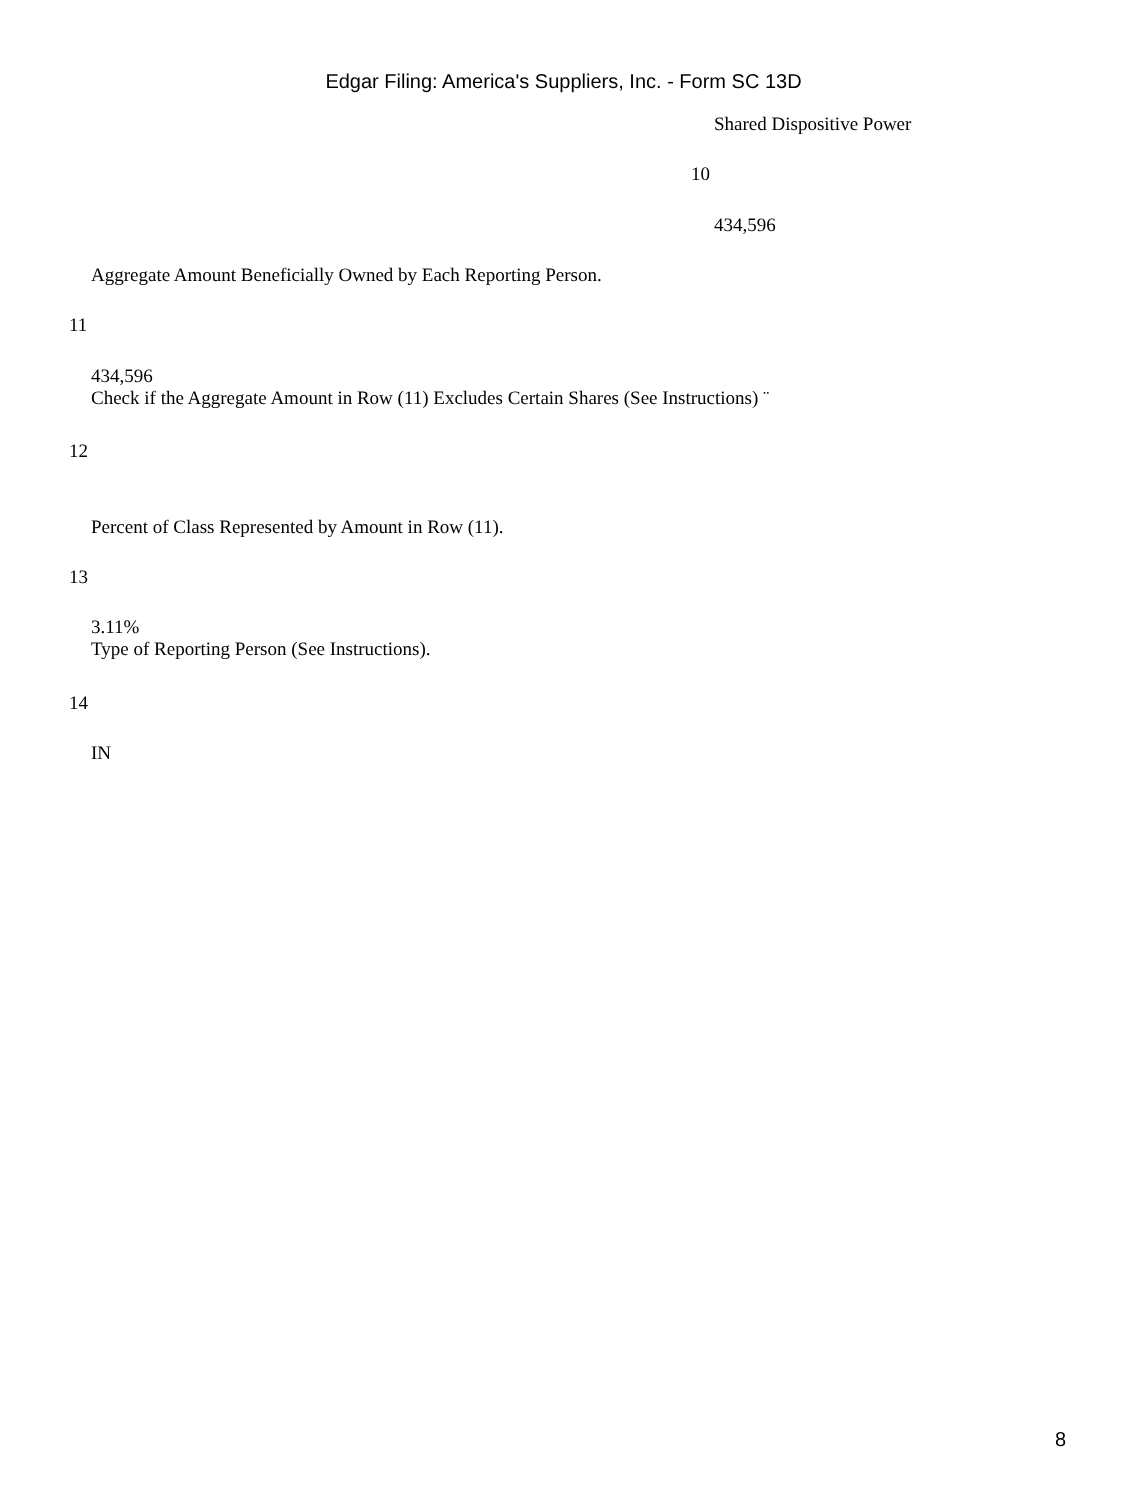Edgar Filing: America's Suppliers, Inc. - Form SC 13D
Shared Dispositive Power
10
434,596
Aggregate Amount Beneficially Owned by Each Reporting Person.
11
434,596
Check if the Aggregate Amount in Row (11) Excludes Certain Shares (See Instructions) ¨
12
Percent of Class Represented by Amount in Row (11).
13
3.11%
Type of Reporting Person (See Instructions).
14
IN
8